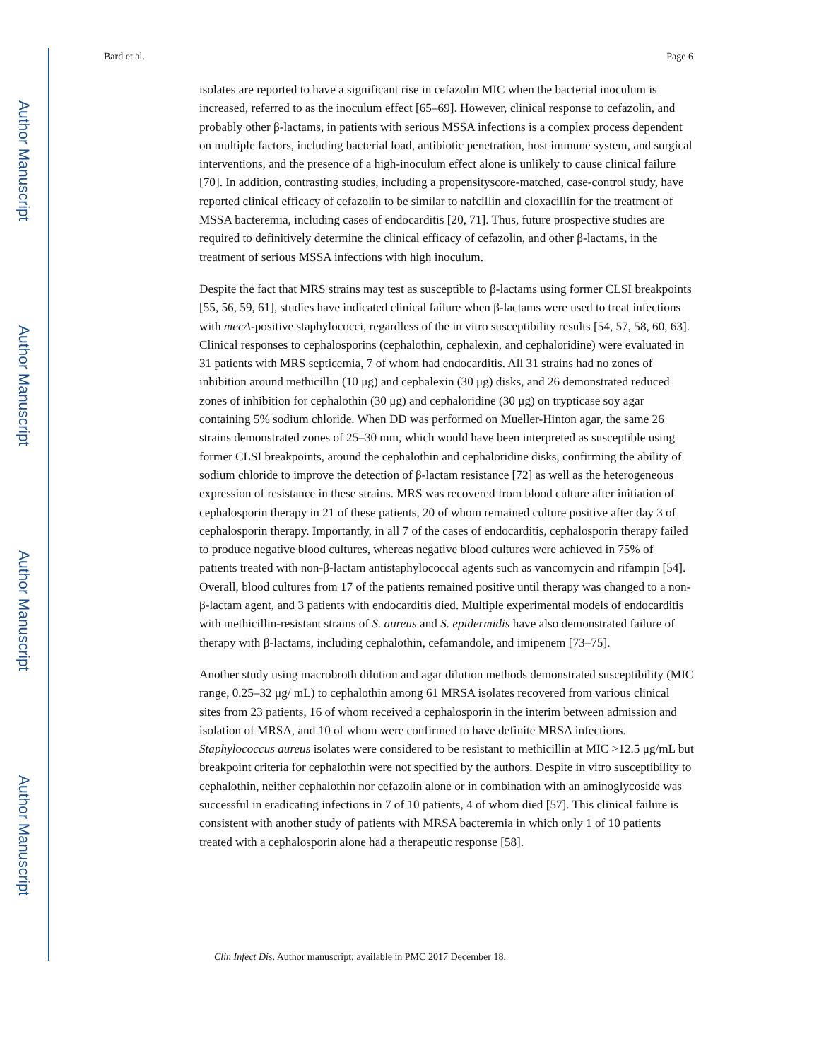Author Manuscript
Author Manuscript
Author Manuscript
Author Manuscript
Bard et al. Page 6
isolates are reported to have a significant rise in cefazolin MIC when the bacterial inoculum is increased, referred to as the inoculum effect [65–69]. However, clinical response to cefazolin, and probably other β-lactams, in patients with serious MSSA infections is a complex process dependent on multiple factors, including bacterial load, antibiotic penetration, host immune system, and surgical interventions, and the presence of a high-inoculum effect alone is unlikely to cause clinical failure [70]. In addition, contrasting studies, including a propensityscore-matched, case-control study, have reported clinical efficacy of cefazolin to be similar to nafcillin and cloxacillin for the treatment of MSSA bacteremia, including cases of endocarditis [20, 71]. Thus, future prospective studies are required to definitively determine the clinical efficacy of cefazolin, and other β-lactams, in the treatment of serious MSSA infections with high inoculum.
Despite the fact that MRS strains may test as susceptible to β-lactams using former CLSI breakpoints [55, 56, 59, 61], studies have indicated clinical failure when β-lactams were used to treat infections with mecA-positive staphylococci, regardless of the in vitro susceptibility results [54, 57, 58, 60, 63]. Clinical responses to cephalosporins (cephalothin, cephalexin, and cephaloridine) were evaluated in 31 patients with MRS septicemia, 7 of whom had endocarditis. All 31 strains had no zones of inhibition around methicillin (10 μg) and cephalexin (30 μg) disks, and 26 demonstrated reduced zones of inhibition for cephalothin (30 μg) and cephaloridine (30 μg) on trypticase soy agar containing 5% sodium chloride. When DD was performed on Mueller-Hinton agar, the same 26 strains demonstrated zones of 25–30 mm, which would have been interpreted as susceptible using former CLSI breakpoints, around the cephalothin and cephaloridine disks, confirming the ability of sodium chloride to improve the detection of β-lactam resistance [72] as well as the heterogeneous expression of resistance in these strains. MRS was recovered from blood culture after initiation of cephalosporin therapy in 21 of these patients, 20 of whom remained culture positive after day 3 of cephalosporin therapy. Importantly, in all 7 of the cases of endocarditis, cephalosporin therapy failed to produce negative blood cultures, whereas negative blood cultures were achieved in 75% of patients treated with non-β-lactam antistaphylococcal agents such as vancomycin and rifampin [54]. Overall, blood cultures from 17 of the patients remained positive until therapy was changed to a non-β-lactam agent, and 3 patients with endocarditis died. Multiple experimental models of endocarditis with methicillin-resistant strains of S. aureus and S. epidermidis have also demonstrated failure of therapy with β-lactams, including cephalothin, cefamandole, and imipenem [73–75].
Another study using macrobroth dilution and agar dilution methods demonstrated susceptibility (MIC range, 0.25–32 μg/ mL) to cephalothin among 61 MRSA isolates recovered from various clinical sites from 23 patients, 16 of whom received a cephalosporin in the interim between admission and isolation of MRSA, and 10 of whom were confirmed to have definite MRSA infections. Staphylococcus aureus isolates were considered to be resistant to methicillin at MIC >12.5 μg/mL but breakpoint criteria for cephalothin were not specified by the authors. Despite in vitro susceptibility to cephalothin, neither cephalothin nor cefazolin alone or in combination with an aminoglycoside was successful in eradicating infections in 7 of 10 patients, 4 of whom died [57]. This clinical failure is consistent with another study of patients with MRSA bacteremia in which only 1 of 10 patients treated with a cephalosporin alone had a therapeutic response [58].
Clin Infect Dis. Author manuscript; available in PMC 2017 December 18.